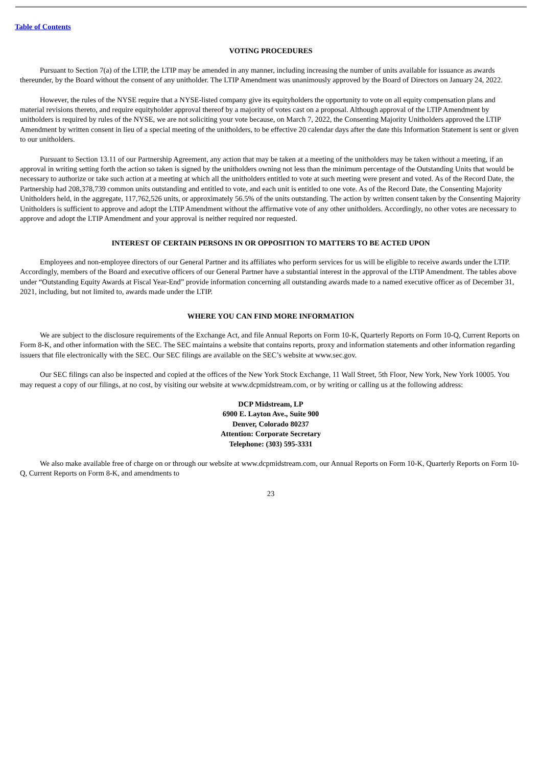Table of Contents
VOTING PROCEDURES
Pursuant to Section 7(a) of the LTIP, the LTIP may be amended in any manner, including increasing the number of units available for issuance as awards thereunder, by the Board without the consent of any unitholder. The LTIP Amendment was unanimously approved by the Board of Directors on January 24, 2022.
However, the rules of the NYSE require that a NYSE-listed company give its equityholders the opportunity to vote on all equity compensation plans and material revisions thereto, and require equityholder approval thereof by a majority of votes cast on a proposal. Although approval of the LTIP Amendment by unitholders is required by rules of the NYSE, we are not soliciting your vote because, on March 7, 2022, the Consenting Majority Unitholders approved the LTIP Amendment by written consent in lieu of a special meeting of the unitholders, to be effective 20 calendar days after the date this Information Statement is sent or given to our unitholders.
Pursuant to Section 13.11 of our Partnership Agreement, any action that may be taken at a meeting of the unitholders may be taken without a meeting, if an approval in writing setting forth the action so taken is signed by the unitholders owning not less than the minimum percentage of the Outstanding Units that would be necessary to authorize or take such action at a meeting at which all the unitholders entitled to vote at such meeting were present and voted. As of the Record Date, the Partnership had 208,378,739 common units outstanding and entitled to vote, and each unit is entitled to one vote. As of the Record Date, the Consenting Majority Unitholders held, in the aggregate, 117,762,526 units, or approximately 56.5% of the units outstanding. The action by written consent taken by the Consenting Majority Unitholders is sufficient to approve and adopt the LTIP Amendment without the affirmative vote of any other unitholders. Accordingly, no other votes are necessary to approve and adopt the LTIP Amendment and your approval is neither required nor requested.
INTEREST OF CERTAIN PERSONS IN OR OPPOSITION TO MATTERS TO BE ACTED UPON
Employees and non-employee directors of our General Partner and its affiliates who perform services for us will be eligible to receive awards under the LTIP. Accordingly, members of the Board and executive officers of our General Partner have a substantial interest in the approval of the LTIP Amendment. The tables above under “Outstanding Equity Awards at Fiscal Year-End” provide information concerning all outstanding awards made to a named executive officer as of December 31, 2021, including, but not limited to, awards made under the LTIP.
WHERE YOU CAN FIND MORE INFORMATION
We are subject to the disclosure requirements of the Exchange Act, and file Annual Reports on Form 10-K, Quarterly Reports on Form 10-Q, Current Reports on Form 8-K, and other information with the SEC. The SEC maintains a website that contains reports, proxy and information statements and other information regarding issuers that file electronically with the SEC. Our SEC filings are available on the SEC’s website at www.sec.gov.
Our SEC filings can also be inspected and copied at the offices of the New York Stock Exchange, 11 Wall Street, 5th Floor, New York, New York 10005. You may request a copy of our filings, at no cost, by visiting our website at www.dcpmidstream.com, or by writing or calling us at the following address:
DCP Midstream, LP
6900 E. Layton Ave., Suite 900
Denver, Colorado 80237
Attention: Corporate Secretary
Telephone: (303) 595-3331
We also make available free of charge on or through our website at www.dcpmidstream.com, our Annual Reports on Form 10-K, Quarterly Reports on Form 10-Q, Current Reports on Form 8-K, and amendments to
23